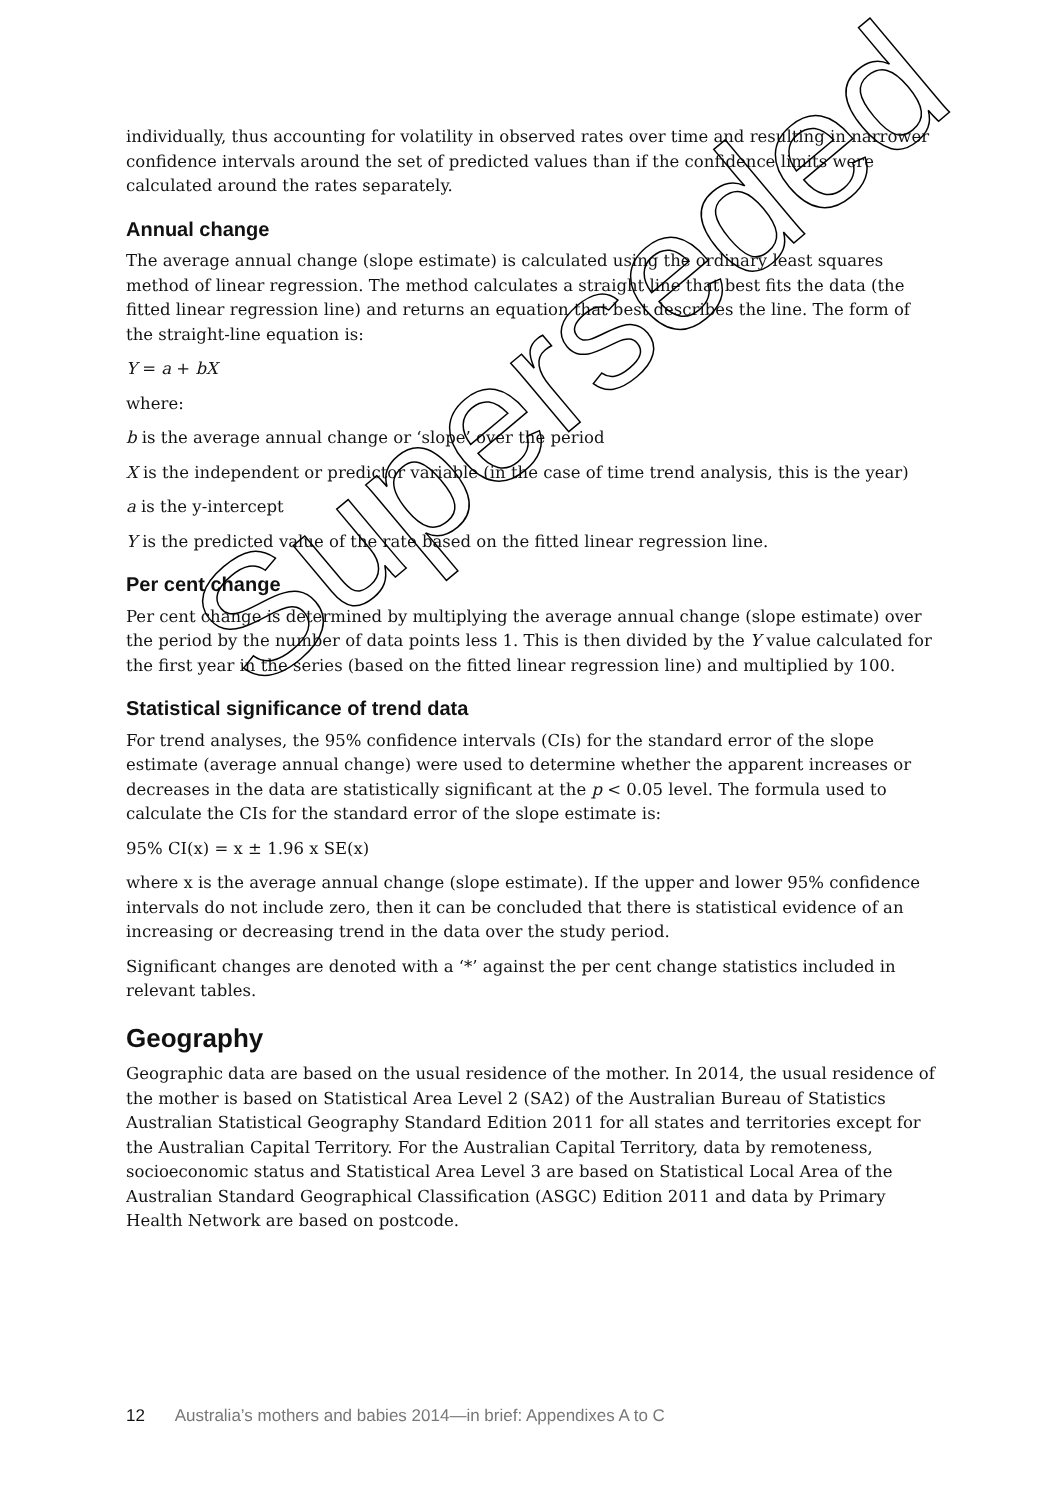individually, thus accounting for volatility in observed rates over time and resulting in narrower confidence intervals around the set of predicted values than if the confidence limits were calculated around the rates separately.
Annual change
The average annual change (slope estimate) is calculated using the ordinary least squares method of linear regression. The method calculates a straight line that best fits the data (the fitted linear regression line) and returns an equation that best describes the line. The form of the straight-line equation is:
Y = a + bX
where:
b is the average annual change or ‘slope’ over the period
X is the independent or predictor variable (in the case of time trend analysis, this is the year)
a is the y-intercept
Y is the predicted value of the rate based on the fitted linear regression line.
Per cent change
Per cent change is determined by multiplying the average annual change (slope estimate) over the period by the number of data points less 1. This is then divided by the Y value calculated for the first year in the series (based on the fitted linear regression line) and multiplied by 100.
Statistical significance of trend data
For trend analyses, the 95% confidence intervals (CIs) for the standard error of the slope estimate (average annual change) were used to determine whether the apparent increases or decreases in the data are statistically significant at the p < 0.05 level. The formula used to calculate the CIs for the standard error of the slope estimate is:
95% CI(x) = x ± 1.96 x SE(x)
where x is the average annual change (slope estimate). If the upper and lower 95% confidence intervals do not include zero, then it can be concluded that there is statistical evidence of an increasing or decreasing trend in the data over the study period.
Significant changes are denoted with a ‘*’ against the per cent change statistics included in relevant tables.
Geography
Geographic data are based on the usual residence of the mother. In 2014, the usual residence of the mother is based on Statistical Area Level 2 (SA2) of the Australian Bureau of Statistics Australian Statistical Geography Standard Edition 2011 for all states and territories except for the Australian Capital Territory. For the Australian Capital Territory, data by remoteness, socioeconomic status and Statistical Area Level 3 are based on Statistical Local Area of the Australian Standard Geographical Classification (ASGC) Edition 2011 and data by Primary Health Network are based on postcode.
12 Australia’s mothers and babies 2014—in brief: Appendixes A to C
Superseded